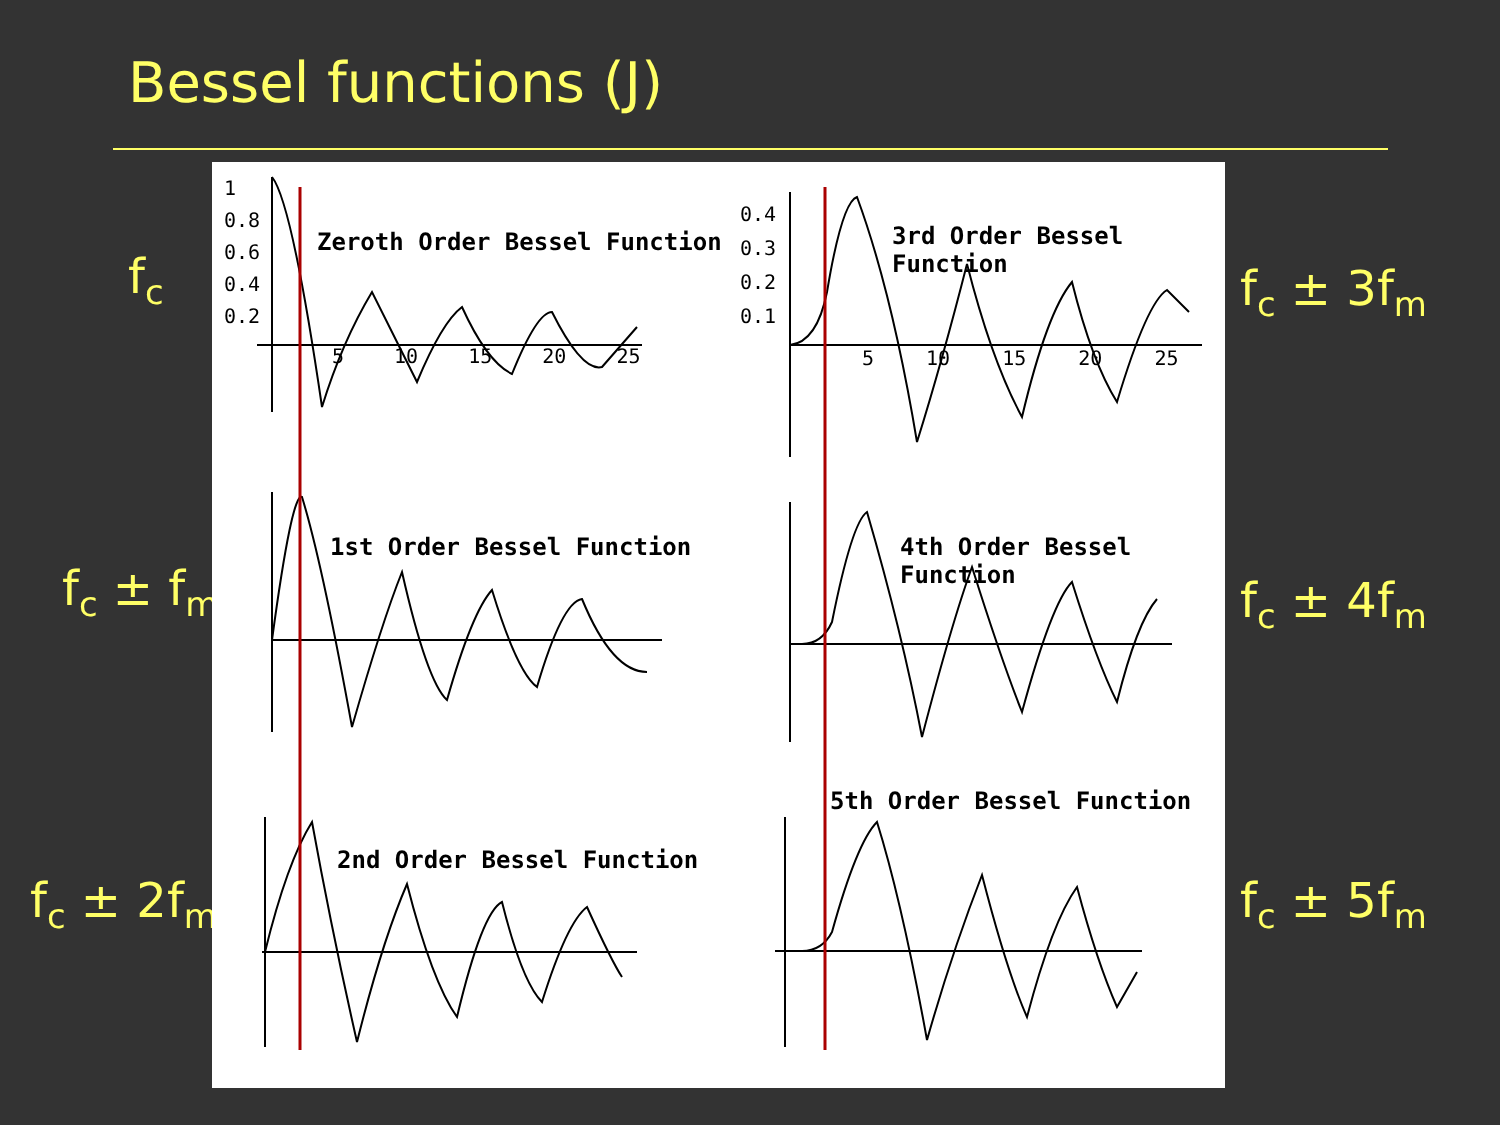Bessel functions (J)
f<sub>c</sub>
f<sub>c</sub> ± f<sub>m</sub>
f<sub>c</sub> ± 2f<sub>m</sub>
f<sub>c</sub> ± 3f<sub>m</sub>
f<sub>c</sub> ± 4f<sub>m</sub>
f<sub>c</sub> ± 5f<sub>m</sub>
Zeroth Order Bessel Function
1st Order Bessel Function
2nd Order Bessel Function
3rd Order Bessel Function
4th Order Bessel Function
5th Order Bessel Function
1
0.8
0.6
0.4
0.2
5 10 15 20 25
0.4
0.3
0.2
0.1
5 10 15 20 25